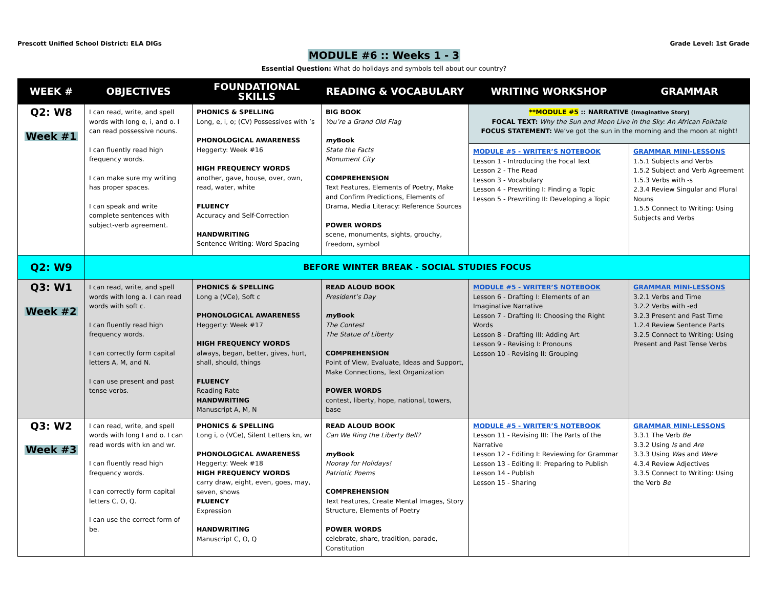Prescott Unified School District: ELA DIGs Grade Level: 1st Grade
MODULE #6 :: Weeks 1 - 3
Essential Question: What do holidays and symbols tell about our country?
| WEEK # | OBJECTIVES | FOUNDATIONAL SKILLS | READING & VOCABULARY | WRITING WORKSHOP | GRAMMAR |
| --- | --- | --- | --- | --- | --- |
| Q2: W8 Week #1 | I can read, write, and spell words with long e, i, and o. I can read possessive nouns. I can fluently read high frequency words. I can make sure my writing has proper spaces. I can speak and write complete sentences with subject-verb agreement. | PHONICS & SPELLING Long, e, i, o; (CV) Possessives with ’s PHONOLOGICAL AWARENESS Heggerty: Week #16 HIGH FREQUENCY WORDS another, gave, house, over, own, read, water, white FLUENCY Accuracy and Self-Correction HANDWRITING Sentence Writing: Word Spacing | BIG BOOK You’re a Grand Old Flag my Book State the Facts Monument City COMPREHENSION Text Features, Elements of Poetry, Make and Confirm Predictions, Elements of Drama, Media Literacy: Reference Sources POWER WORDS scene, monuments, sights, grouchy, freedom, symbol | **MODULE #5 :: NARRATIVE (Imaginative Story) FOCAL TEXT: Why the Sun and Moon Live in the Sky: An African Folktale FOCUS STATEMENT: We’ve got the sun in the morning and the moon at night! | |
| | | | | MODULE #5 - WRITER’S NOTEBOOK Lesson 1 - Introducing the Focal Text Lesson 2 - The Read Lesson 3 - Vocabulary Lesson 4 - Prewriting I: Finding a Topic Lesson 5 - Prewriting II: Developing a Topic | GRAMMAR MINI-LESSONS 1.5.1 Subjects and Verbs 1.5.2 Subject and Verb Agreement 1.5.3 Verbs with -s 2.3.4 Review Singular and Plural Nouns 1.5.5 Connect to Writing: Using Subjects and Verbs |
| Q2: W9 | BEFORE WINTER BREAK - SOCIAL STUDIES FOCUS | | | | |
| Q3: W1 Week #2 | I can read, write, and spell words with long a. I can read words with soft c. I can fluently read high frequency words. I can correctly form capital letters A, M, and N. I can use present and past tense verbs. | PHONICS & SPELLING Long a (VCe), Soft c PHONOLOGICAL AWARENESS Heggerty: Week #17 HIGH FREQUENCY WORDS always, began, better, gives, hurt, shall, should, things FLUENCY Reading Rate HANDWRITING Manuscript A, M, N | READ ALOUD BOOK President’s Day my Book The Contest The Statue of Liberty COMPREHENSION Point of View, Evaluate, Ideas and Support, Make Connections, Text Organization POWER WORDS contest, liberty, hope, national, towers, base | MODULE #5 - WRITER’S NOTEBOOK Lesson 6 - Drafting I: Elements of an Imaginative Narrative Lesson 7 - Drafting II: Choosing the Right Words Lesson 8 - Drafting III: Adding Art Lesson 9 - Revising I: Pronouns Lesson 10 - Revising II: Grouping | GRAMMAR MINI-LESSONS 3.2.1 Verbs and Time 3.2.2 Verbs with -ed 3.2.3 Present and Past Time 1.2.4 Review Sentence Parts 3.2.5 Connect to Writing: Using Present and Past Tense Verbs |
| Q3: W2 Week #3 | I can read, write, and spell words with long I and o. I can read words with kn and wr. I can fluently read high frequency words. I can correctly form capital letters C, O, Q. I can use the correct form of be. | PHONICS & SPELLING Long i, o (VCe), Silent Letters kn, wr PHONOLOGICAL AWARENESS Heggerty: Week #18 HIGH FREQUENCY WORDS carry draw, eight, even, goes, may, seven, shows FLUENCY Expression HANDWRITING Manuscript C, O, Q | READ ALOUD BOOK Can We Ring the Liberty Bell? my Book Hooray for Holidays! Patriotic Poems COMPREHENSION Text Features, Create Mental Images, Story Structure, Elements of Poetry POWER WORDS celebrate, share, tradition, parade, Constitution | MODULE #5 - WRITER’S NOTEBOOK Lesson 11 - Revising III: The Parts of the Narrative Lesson 12 - Editing I: Reviewing for Grammar Lesson 13 - Editing II: Preparing to Publish Lesson 14 - Publish Lesson 15 - Sharing | GRAMMAR MINI-LESSONS 3.3.1 The Verb Be 3.3.2 Using Is and Are 3.3.3 Using Was and Were 4.3.4 Review Adjectives 3.3.5 Connect to Writing: Using the Verb Be |